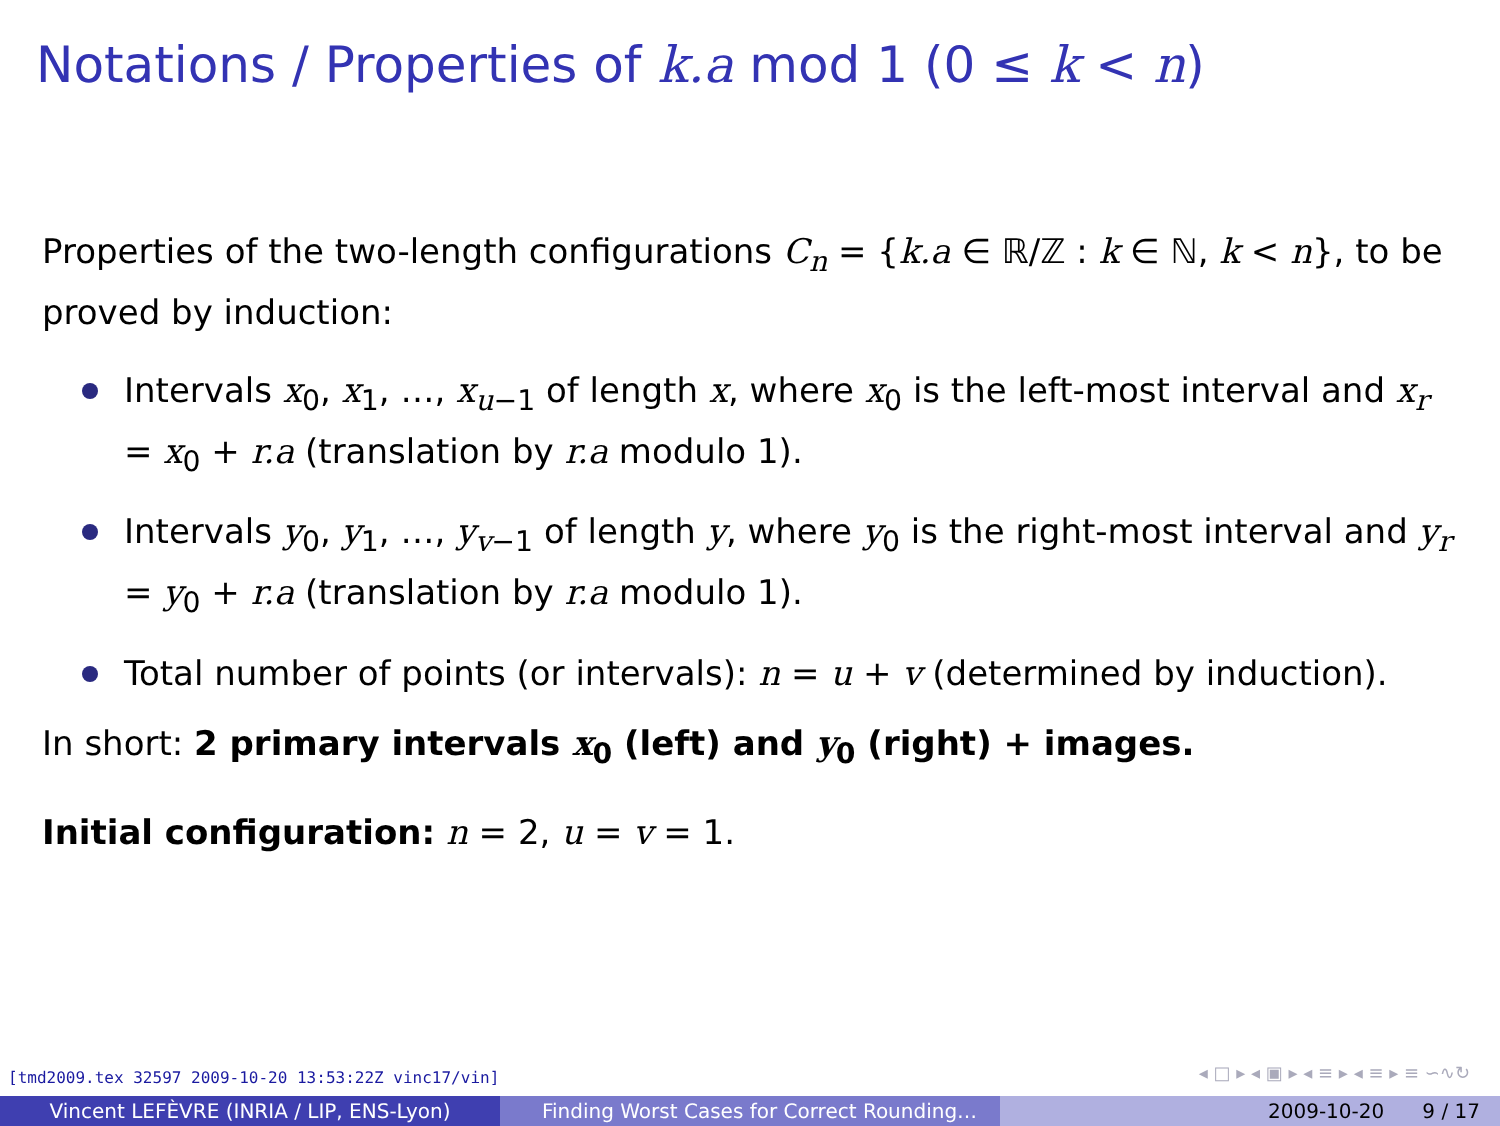Notations / Properties of k.a mod 1 (0 ≤ k < n)
Properties of the two-length configurations C<sub>n</sub> = {k.a ∈ ℝ/ℤ : k ∈ ℕ, k < n}, to be proved by induction:
Intervals x<sub>0</sub>, x<sub>1</sub>, …, x<sub>u</sub><sub>−1</sub> of length x, where x<sub>0</sub> is the left-most interval and x<sub>r</sub> = x<sub>0</sub> + r.a (translation by r.a modulo 1).
Intervals y<sub>0</sub>, y<sub>1</sub>, …, y<sub>v</sub><sub>−1</sub> of length y, where y<sub>0</sub> is the right-most interval and y<sub>r</sub> = y<sub>0</sub> + r.a (translation by r.a modulo 1).
Total number of points (or intervals): n = u + v (determined by induction).
In short: 2 primary intervals x<sub>0</sub> (left) and y<sub>0</sub> (right) + images.
Initial configuration: n = 2, u = v = 1.
[tmd2009.tex 32597 2009-10-20 13:53:22Z vinc17/vin]
◂ □ ▸ ◂ ▣ ▸ ◂ ≡ ▸ ◂ ≡ ▸ ≡ ∽∿↻
Vincent LEFÈVRE (INRIA / LIP, ENS-Lyon) Finding Worst Cases for Correct Rounding… 2009-10-20 9 / 17